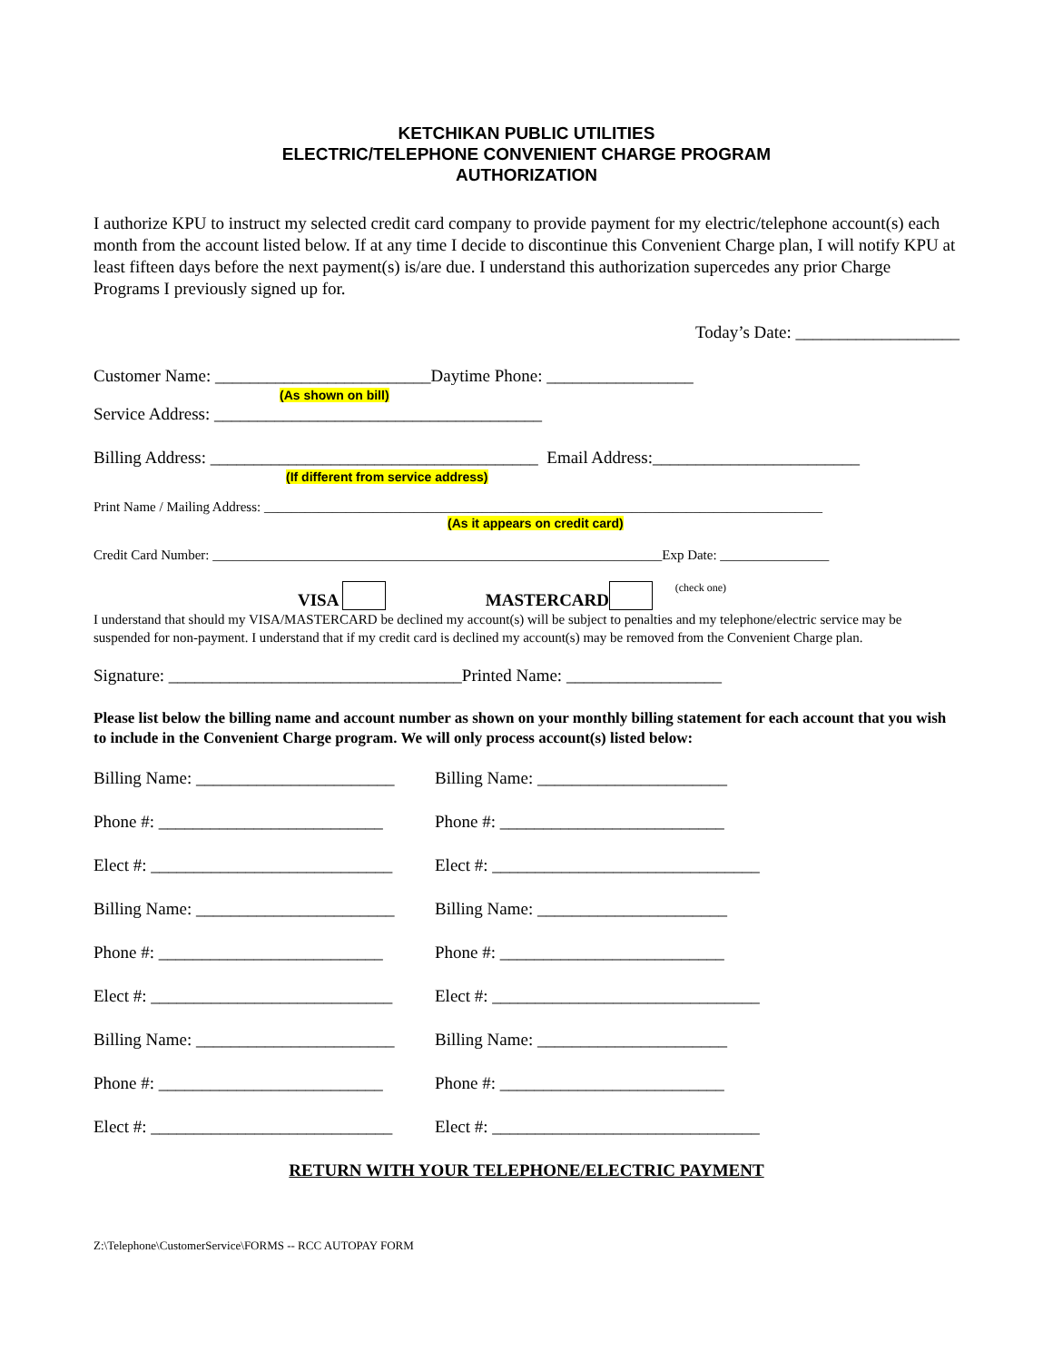KETCHIKAN PUBLIC UTILITIES
ELECTRIC/TELEPHONE CONVENIENT CHARGE PROGRAM
AUTHORIZATION
I authorize KPU to instruct my selected credit card company to provide payment for my electric/telephone account(s) each month from the account listed below. If at any time I decide to discontinue this Convenient Charge plan, I will notify KPU at least fifteen days before the next payment(s) is/are due. I understand this authorization supercedes any prior Charge Programs I previously signed up for.
Today’s Date: ___________________
Customer Name: _________________________Daytime Phone: _________________
(As shown on bill)
Service Address: ______________________________________
Billing Address: ______________________________________ Email Address:________________________
(If different from service address)
Print Name / Mailing Address: __________________________________________________________________________________
(As it appears on credit card)
Credit Card Number: __________________________________________________________________Exp Date: ________________
VISA MASTERCARD (check one)
I understand that should my VISA/MASTERCARD be declined my account(s) will be subject to penalties and my telephone/electric service may be suspended for non-payment. I understand that if my credit card is declined my account(s) may be removed from the Convenient Charge plan.
Signature: __________________________________Printed Name: __________________
Please list below the billing name and account number as shown on your monthly billing statement for each account that you wish to include in the Convenient Charge program. We will only process account(s) listed below:
Billing Name: _______________________ Billing Name: ______________________
Phone #: __________________________ Phone #: __________________________
Elect #: ____________________________ Elect #: _______________________________
Billing Name: _______________________ Billing Name: ______________________
Phone #: __________________________ Phone #: __________________________
Elect #: ____________________________ Elect #: _______________________________
Billing Name: _______________________ Billing Name: ______________________
Phone #: __________________________ Phone #: __________________________
Elect #: ____________________________ Elect #: _______________________________
RETURN WITH YOUR TELEPHONE/ELECTRIC PAYMENT
Z:\Telephone\CustomerService\FORMS -- RCC AUTOPAY FORM